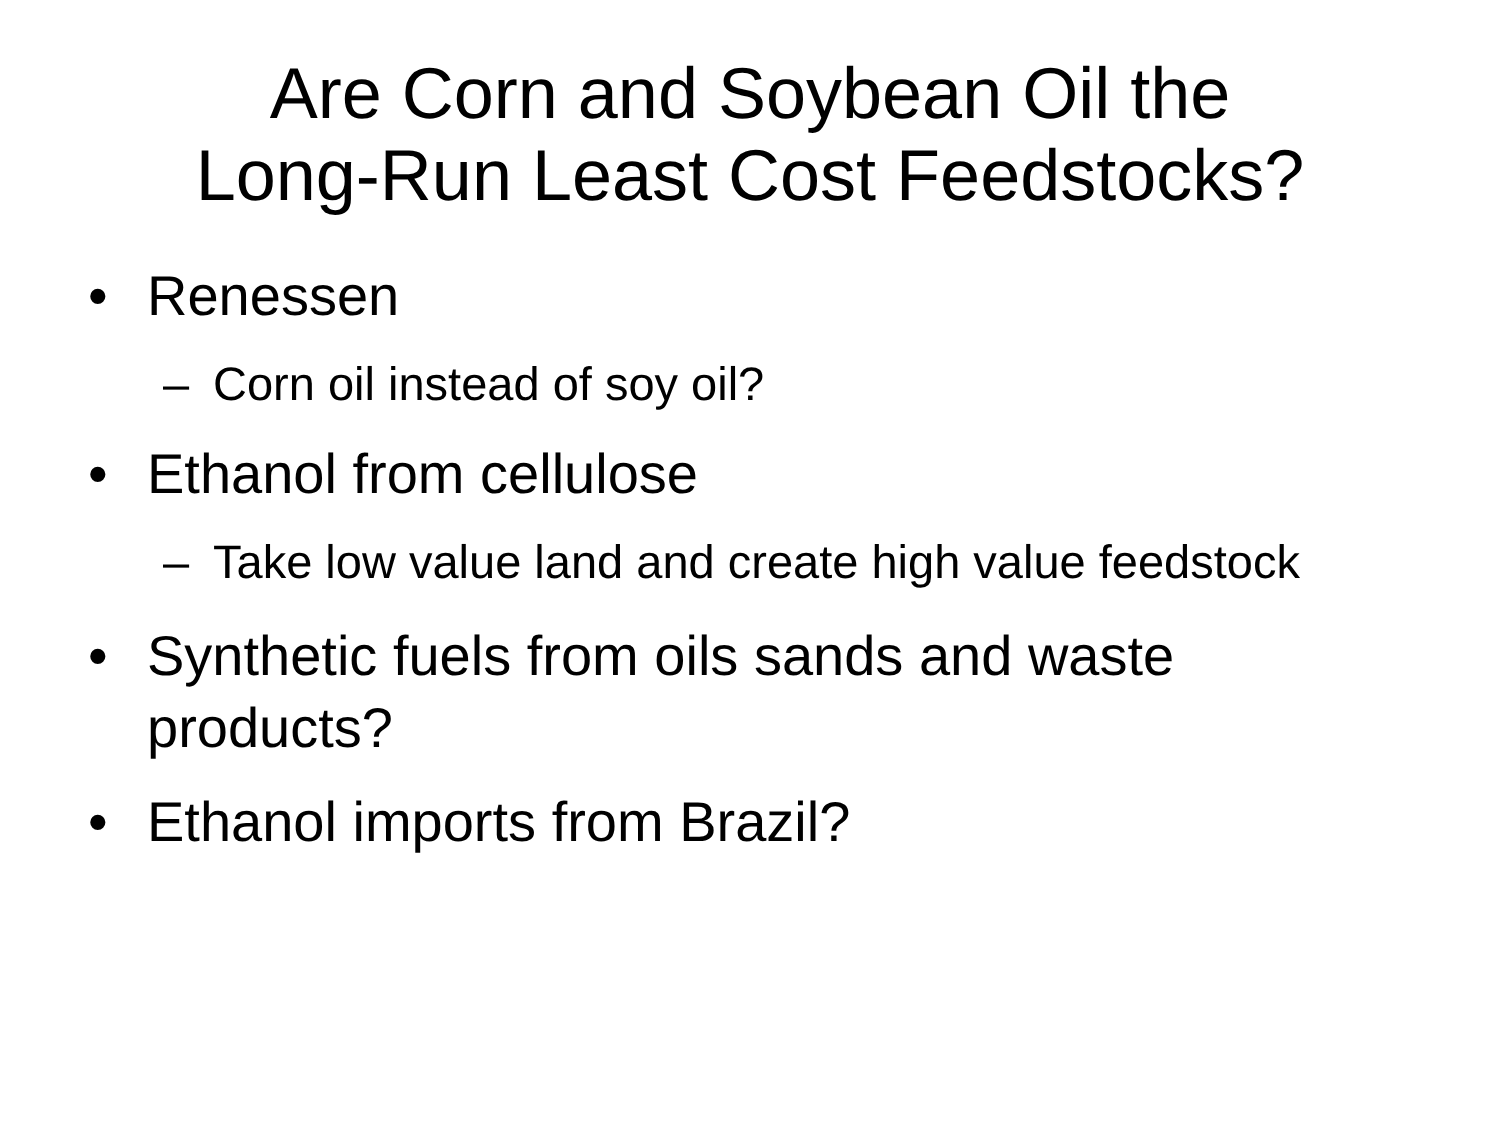Are Corn and Soybean Oil the
Long-Run Least Cost Feedstocks?
• Renessen
– Corn oil instead of soy oil?
• Ethanol from cellulose
– Take low value land and create high value feedstock
• Synthetic fuels from oils sands and waste products?
• Ethanol imports from Brazil?